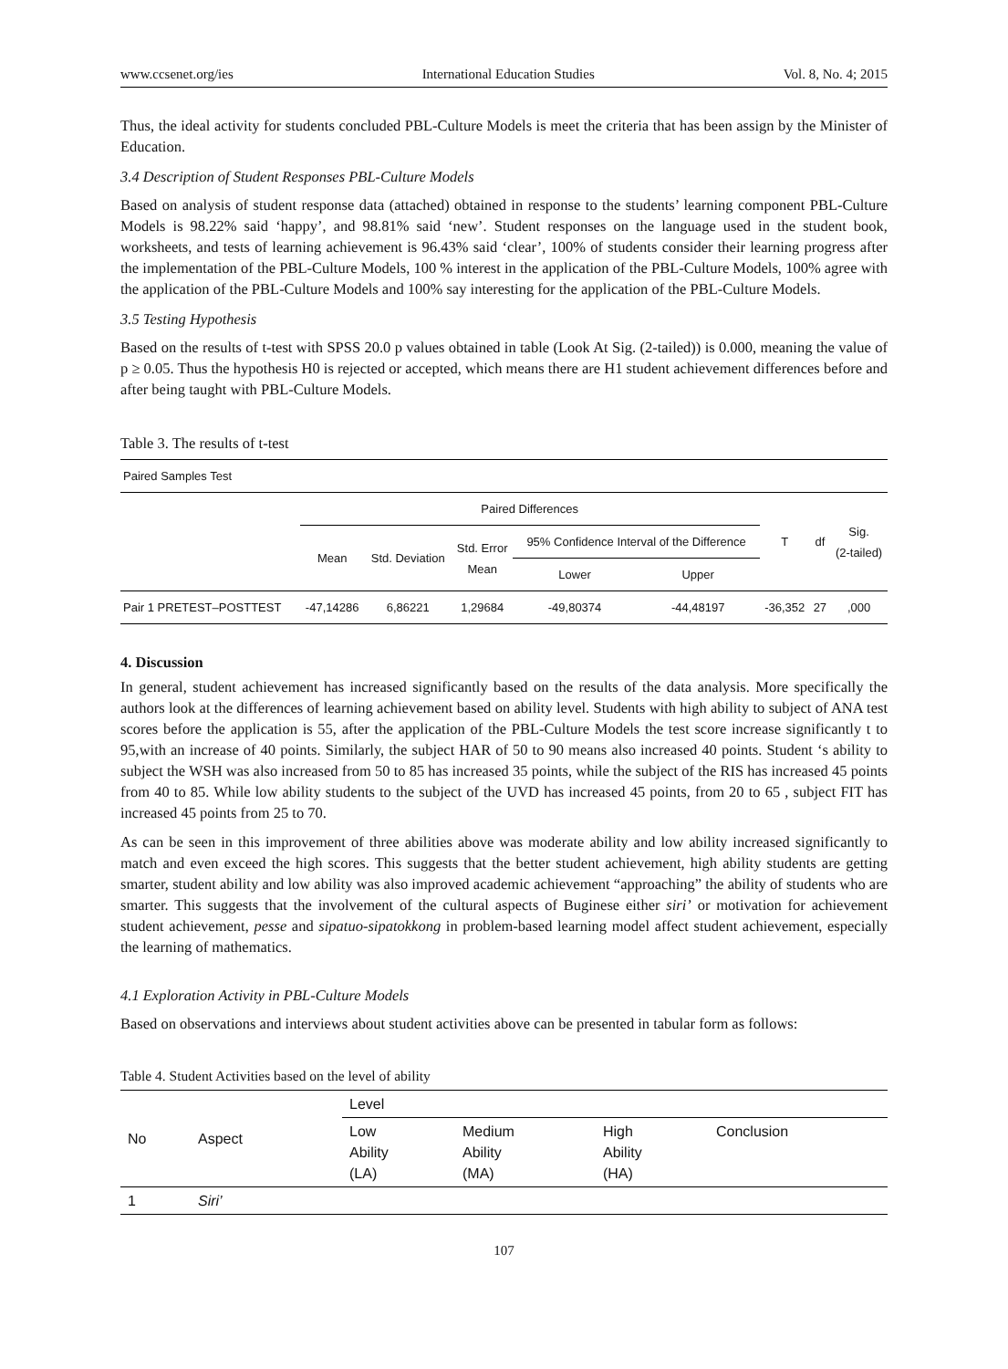www.ccsenet.org/ies International Education Studies Vol. 8, No. 4; 2015
Thus, the ideal activity for students concluded PBL-Culture Models is meet the criteria that has been assign by the Minister of Education.
3.4 Description of Student Responses PBL-Culture Models
Based on analysis of student response data (attached) obtained in response to the students’ learning component PBL-Culture Models is 98.22% said ‘happy’, and 98.81% said ‘new’. Student responses on the language used in the student book, worksheets, and tests of learning achievement is 96.43% said ‘clear’, 100% of students consider their learning progress after the implementation of the PBL-Culture Models, 100 % interest in the application of the PBL-Culture Models, 100% agree with the application of the PBL-Culture Models and 100% say interesting for the application of the PBL-Culture Models.
3.5 Testing Hypothesis
Based on the results of t-test with SPSS 20.0 p values obtained in table (Look At Sig. (2-tailed)) is 0.000, meaning the value of p ≥ 0.05. Thus the hypothesis H0 is rejected or accepted, which means there are H1 student achievement differences before and after being taught with PBL-Culture Models.
Table 3. The results of t-test
| Paired Samples Test | | | | | | | | |
| | Paired Differences | | | | | T | df | Sig. (2-tailed) |
| | Mean | Std. Deviation | Std. Error Mean | 95% Confidence Interval of the Difference | | | | |
| | | | | Lower | Upper | | | |
| Pair 1 PRETEST–POSTTEST | -47,14286 | 6,86221 | 1,29684 | -49,80374 | -44,48197 | -36,352 | 27 | ,000 |
4. Discussion
In general, student achievement has increased significantly based on the results of the data analysis. More specifically the authors look at the differences of learning achievement based on ability level. Students with high ability to subject of ANA test scores before the application is 55, after the application of the PBL-Culture Models the test score increase significantly t to 95,with an increase of 40 points. Similarly, the subject HAR of 50 to 90 means also increased 40 points. Student ‘s ability to subject the WSH was also increased from 50 to 85 has increased 35 points, while the subject of the RIS has increased 45 points from 40 to 85. While low ability students to the subject of the UVD has increased 45 points, from 20 to 65 , subject FIT has increased 45 points from 25 to 70.
As can be seen in this improvement of three abilities above was moderate ability and low ability increased significantly to match and even exceed the high scores. This suggests that the better student achievement, high ability students are getting smarter, student ability and low ability was also improved academic achievement “approaching” the ability of students who are smarter. This suggests that the involvement of the cultural aspects of Buginese either siri’ or motivation for achievement student achievement, pesse and sipatuo-sipatokkong in problem-based learning model affect student achievement, especially the learning of mathematics.
4.1 Exploration Activity in PBL-Culture Models
Based on observations and interviews about student activities above can be presented in tabular form as follows:
Table 4. Student Activities based on the level of ability
| No | Aspect | Level | | | |
| --- | --- | --- | --- | --- | --- |
| | | Low Ability (LA) | Medium Ability (MA) | High Ability (HA) | Conclusion |
| 1 | Siri’ | | | | |
107